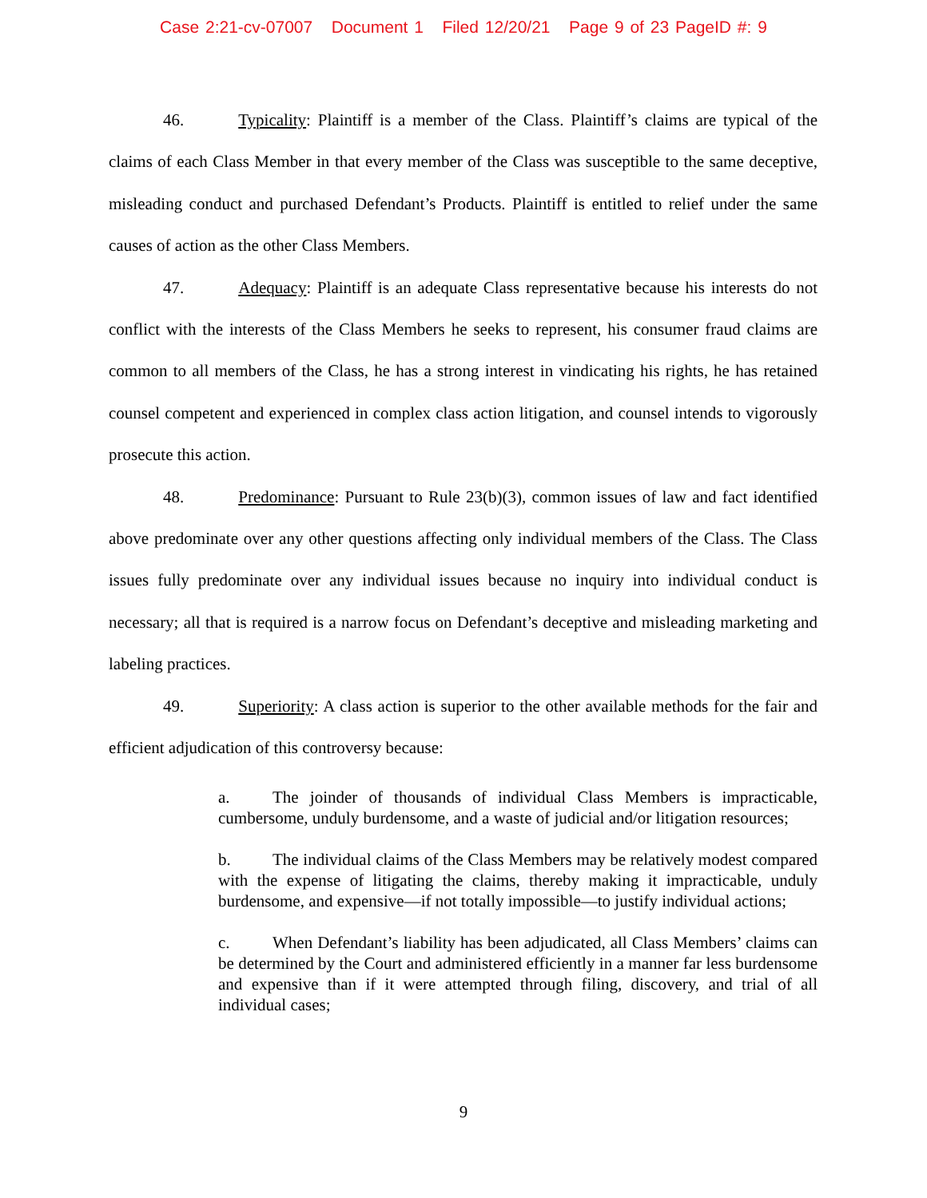Case 2:21-cv-07007 Document 1 Filed 12/20/21 Page 9 of 23 PageID #: 9
46. Typicality: Plaintiff is a member of the Class. Plaintiff’s claims are typical of the claims of each Class Member in that every member of the Class was susceptible to the same deceptive, misleading conduct and purchased Defendant’s Products. Plaintiff is entitled to relief under the same causes of action as the other Class Members.
47. Adequacy: Plaintiff is an adequate Class representative because his interests do not conflict with the interests of the Class Members he seeks to represent, his consumer fraud claims are common to all members of the Class, he has a strong interest in vindicating his rights, he has retained counsel competent and experienced in complex class action litigation, and counsel intends to vigorously prosecute this action.
48. Predominance: Pursuant to Rule 23(b)(3), common issues of law and fact identified above predominate over any other questions affecting only individual members of the Class. The Class issues fully predominate over any individual issues because no inquiry into individual conduct is necessary; all that is required is a narrow focus on Defendant’s deceptive and misleading marketing and labeling practices.
49. Superiority: A class action is superior to the other available methods for the fair and efficient adjudication of this controversy because:
a. The joinder of thousands of individual Class Members is impracticable, cumbersome, unduly burdensome, and a waste of judicial and/or litigation resources;
b. The individual claims of the Class Members may be relatively modest compared with the expense of litigating the claims, thereby making it impracticable, unduly burdensome, and expensive—if not totally impossible—to justify individual actions;
c. When Defendant’s liability has been adjudicated, all Class Members’ claims can be determined by the Court and administered efficiently in a manner far less burdensome and expensive than if it were attempted through filing, discovery, and trial of all individual cases;
9